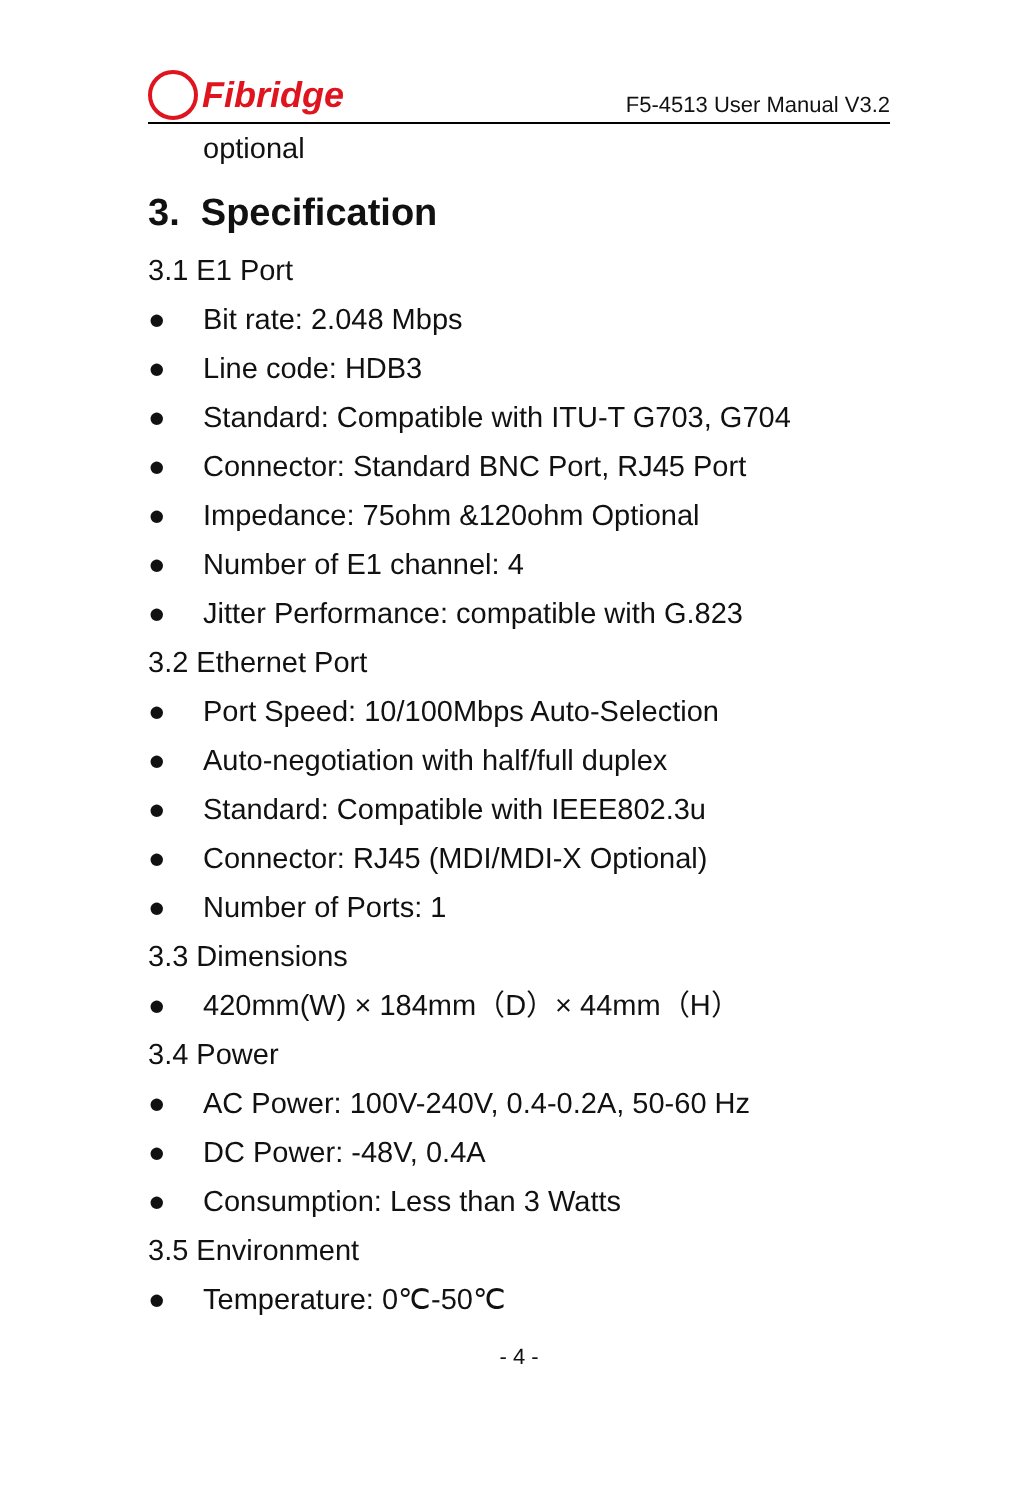Fibridge
F5-4513 User Manual V3.2
optional
3. Specification
3.1 E1 Port
● Bit rate: 2.048 Mbps
● Line code: HDB3
● Standard: Compatible with ITU-T G703, G704
● Connector: Standard BNC Port, RJ45 Port
● Impedance: 75ohm &120ohm Optional
● Number of E1 channel: 4
● Jitter Performance: compatible with G.823
3.2 Ethernet Port
● Port Speed: 10/100Mbps Auto-Selection
● Auto-negotiation with half/full duplex
● Standard: Compatible with IEEE802.3u
● Connector: RJ45 (MDI/MDI-X Optional)
● Number of Ports: 1
3.3 Dimensions
● 420mm(W) × 184mm（D）× 44mm（H）
3.4 Power
● AC Power: 100V-240V, 0.4-0.2A, 50-60 Hz
● DC Power: -48V, 0.4A
● Consumption: Less than 3 Watts
3.5 Environment
● Temperature: 0℃-50℃
- 4 -